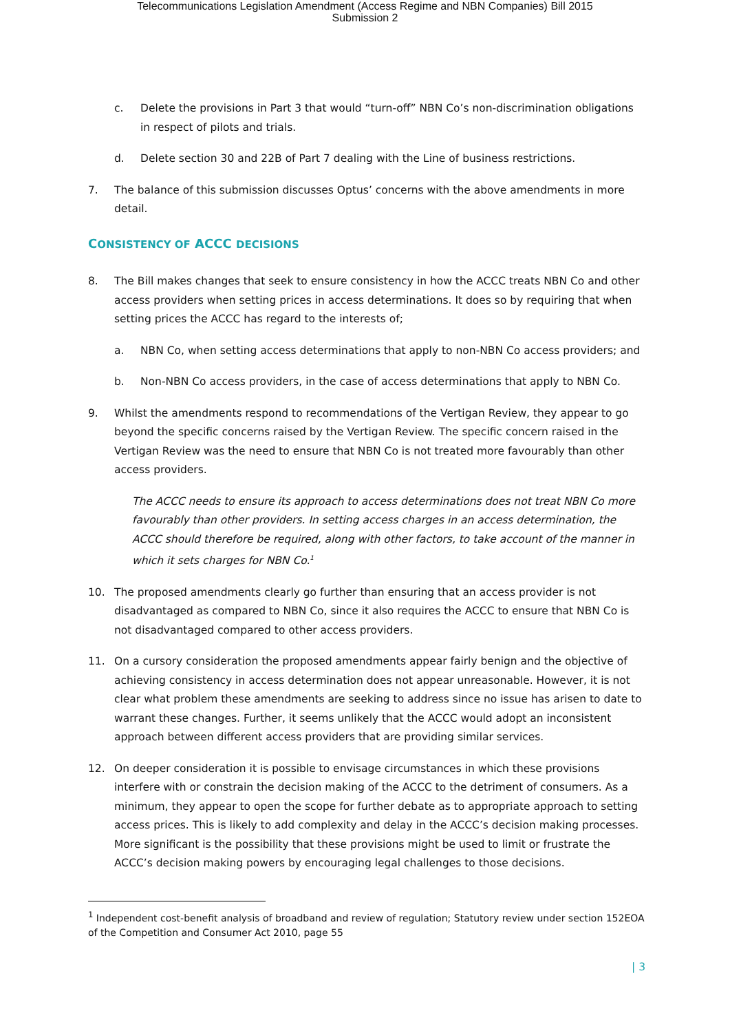Telecommunications Legislation Amendment (Access Regime and NBN Companies) Bill 2015
Submission 2
c. Delete the provisions in Part 3 that would “turn-off” NBN Co’s non-discrimination obligations in respect of pilots and trials.
d. Delete section 30 and 22B of Part 7 dealing with the Line of business restrictions.
7. The balance of this submission discusses Optus’ concerns with the above amendments in more detail.
CONSISTENCY OF ACCC DECISIONS
8. The Bill makes changes that seek to ensure consistency in how the ACCC treats NBN Co and other access providers when setting prices in access determinations. It does so by requiring that when setting prices the ACCC has regard to the interests of;
a. NBN Co, when setting access determinations that apply to non-NBN Co access providers; and
b. Non-NBN Co access providers, in the case of access determinations that apply to NBN Co.
9. Whilst the amendments respond to recommendations of the Vertigan Review, they appear to go beyond the specific concerns raised by the Vertigan Review. The specific concern raised in the Vertigan Review was the need to ensure that NBN Co is not treated more favourably than other access providers.
The ACCC needs to ensure its approach to access determinations does not treat NBN Co more favourably than other providers. In setting access charges in an access determination, the ACCC should therefore be required, along with other factors, to take account of the manner in which it sets charges for NBN Co.<sup>1</sup>
10. The proposed amendments clearly go further than ensuring that an access provider is not disadvantaged as compared to NBN Co, since it also requires the ACCC to ensure that NBN Co is not disadvantaged compared to other access providers.
11. On a cursory consideration the proposed amendments appear fairly benign and the objective of achieving consistency in access determination does not appear unreasonable. However, it is not clear what problem these amendments are seeking to address since no issue has arisen to date to warrant these changes. Further, it seems unlikely that the ACCC would adopt an inconsistent approach between different access providers that are providing similar services.
12. On deeper consideration it is possible to envisage circumstances in which these provisions interfere with or constrain the decision making of the ACCC to the detriment of consumers. As a minimum, they appear to open the scope for further debate as to appropriate approach to setting access prices. This is likely to add complexity and delay in the ACCC’s decision making processes. More significant is the possibility that these provisions might be used to limit or frustrate the ACCC’s decision making powers by encouraging legal challenges to those decisions.
<sup>1</sup> Independent cost-benefit analysis of broadband and review of regulation; Statutory review under section 152EOA of the Competition and Consumer Act 2010, page 55
| 3